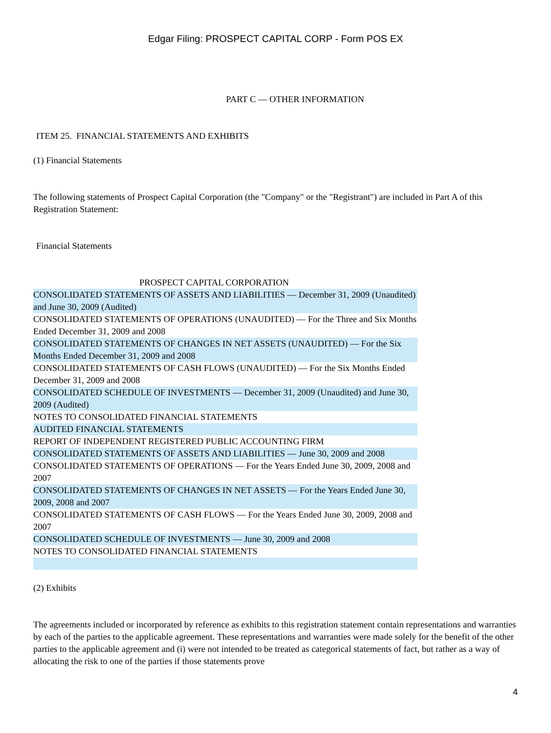Edgar Filing: PROSPECT CAPITAL CORP - Form POS EX
PART C — OTHER INFORMATION
ITEM 25. FINANCIAL STATEMENTS AND EXHIBITS
(1) Financial Statements
The following statements of Prospect Capital Corporation (the "Company" or the "Registrant") are included in Part A of this Registration Statement:
Financial Statements
| PROSPECT CAPITAL CORPORATION |
| CONSOLIDATED STATEMENTS OF ASSETS AND LIABILITIES — December 31, 2009 (Unaudited) and June 30, 2009 (Audited) |
| CONSOLIDATED STATEMENTS OF OPERATIONS (UNAUDITED) — For the Three and Six Months Ended December 31, 2009 and 2008 |
| CONSOLIDATED STATEMENTS OF CHANGES IN NET ASSETS (UNAUDITED) — For the Six Months Ended December 31, 2009 and 2008 |
| CONSOLIDATED STATEMENTS OF CASH FLOWS (UNAUDITED) — For the Six Months Ended December 31, 2009 and 2008 |
| CONSOLIDATED SCHEDULE OF INVESTMENTS — December 31, 2009 (Unaudited) and June 30, 2009 (Audited) |
| NOTES TO CONSOLIDATED FINANCIAL STATEMENTS |
| AUDITED FINANCIAL STATEMENTS |
| REPORT OF INDEPENDENT REGISTERED PUBLIC ACCOUNTING FIRM |
| CONSOLIDATED STATEMENTS OF ASSETS AND LIABILITIES — June 30, 2009 and 2008 |
| CONSOLIDATED STATEMENTS OF OPERATIONS — For the Years Ended June 30, 2009, 2008 and 2007 |
| CONSOLIDATED STATEMENTS OF CHANGES IN NET ASSETS — For the Years Ended June 30, 2009, 2008 and 2007 |
| CONSOLIDATED STATEMENTS OF CASH FLOWS — For the Years Ended June 30, 2009, 2008 and 2007 |
| CONSOLIDATED SCHEDULE OF INVESTMENTS — June 30, 2009 and 2008 |
| NOTES TO CONSOLIDATED FINANCIAL STATEMENTS |
(2) Exhibits
The agreements included or incorporated by reference as exhibits to this registration statement contain representations and warranties by each of the parties to the applicable agreement. These representations and warranties were made solely for the benefit of the other parties to the applicable agreement and (i) were not intended to be treated as categorical statements of fact, but rather as a way of allocating the risk to one of the parties if those statements prove
4